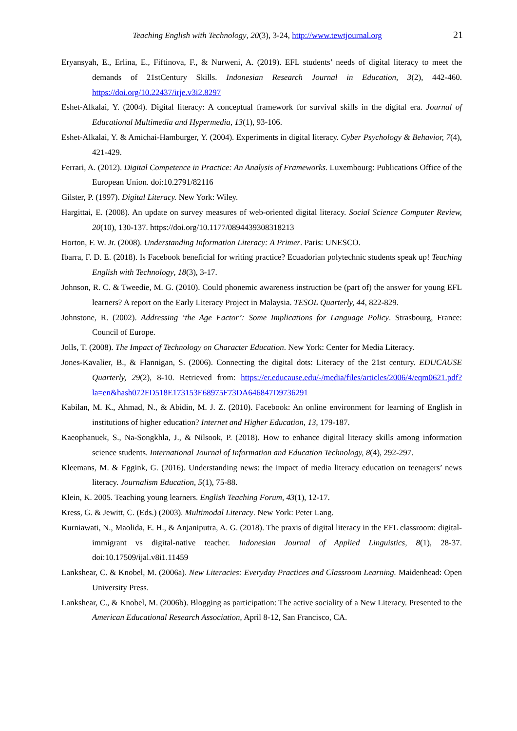Teaching English with Technology, 20(3), 3-24, http://www.tewtjournal.org 21
Eryansyah, E., Erlina, E., Fiftinova, F., & Nurweni, A. (2019). EFL students’ needs of digital literacy to meet the demands of 21stCentury Skills. Indonesian Research Journal in Education, 3(2), 442-460. https://doi.org/10.22437/irje.v3i2.8297
Eshet-Alkalai, Y. (2004). Digital literacy: A conceptual framework for survival skills in the digital era. Journal of Educational Multimedia and Hypermedia, 13(1), 93-106.
Eshet-Alkalai, Y. & Amichai-Hamburger, Y. (2004). Experiments in digital literacy. Cyber Psychology & Behavior, 7(4), 421-429.
Ferrari, A. (2012). Digital Competence in Practice: An Analysis of Frameworks. Luxembourg: Publications Office of the European Union. doi:10.2791/82116
Gilster, P. (1997). Digital Literacy. New York: Wiley.
Hargittai, E. (2008). An update on survey measures of web-oriented digital literacy. Social Science Computer Review, 20(10), 130-137. https://doi.org/10.1177/0894439308318213
Horton, F. W. Jr. (2008). Understanding Information Literacy: A Primer. Paris: UNESCO.
Ibarra, F. D. E. (2018). Is Facebook beneficial for writing practice? Ecuadorian polytechnic students speak up! Teaching English with Technology, 18(3), 3-17.
Johnson, R. C. & Tweedie, M. G. (2010). Could phonemic awareness instruction be (part of) the answer for young EFL learners? A report on the Early Literacy Project in Malaysia. TESOL Quarterly, 44, 822-829.
Johnstone, R. (2002). Addressing ‘the Age Factor’: Some Implications for Language Policy. Strasbourg, France: Council of Europe.
Jolls, T. (2008). The Impact of Technology on Character Education. New York: Center for Media Literacy.
Jones-Kavalier, B., & Flannigan, S. (2006). Connecting the digital dots: Literacy of the 21st century. EDUCAUSE Quarterly, 29(2), 8-10. Retrieved from: https://er.educause.edu/-/media/files/articles/2006/4/eqm0621.pdf?la=en&hash072FD518E173153E68975F73DA646847D9736291
Kabilan, M. K., Ahmad, N., & Abidin, M. J. Z. (2010). Facebook: An online environment for learning of English in institutions of higher education? Internet and Higher Education, 13, 179-187.
Kaeophanuek, S., Na-Songkhla, J., & Nilsook, P. (2018). How to enhance digital literacy skills among information science students. International Journal of Information and Education Technology, 8(4), 292-297.
Kleemans, M. & Eggink, G. (2016). Understanding news: the impact of media literacy education on teenagers’ news literacy. Journalism Education, 5(1), 75-88.
Klein, K. 2005. Teaching young learners. English Teaching Forum, 43(1), 12-17.
Kress, G. & Jewitt, C. (Eds.) (2003). Multimodal Literacy. New York: Peter Lang.
Kurniawati, N., Maolida, E. H., & Anjaniputra, A. G. (2018). The praxis of digital literacy in the EFL classroom: digital-immigrant vs digital-native teacher. Indonesian Journal of Applied Linguistics, 8(1), 28-37. doi:10.17509/ijal.v8i1.11459
Lankshear, C. & Knobel, M. (2006a). New Literacies: Everyday Practices and Classroom Learning. Maidenhead: Open University Press.
Lankshear, C., & Knobel, M. (2006b). Blogging as participation: The active sociality of a New Literacy. Presented to the American Educational Research Association, April 8-12, San Francisco, CA.